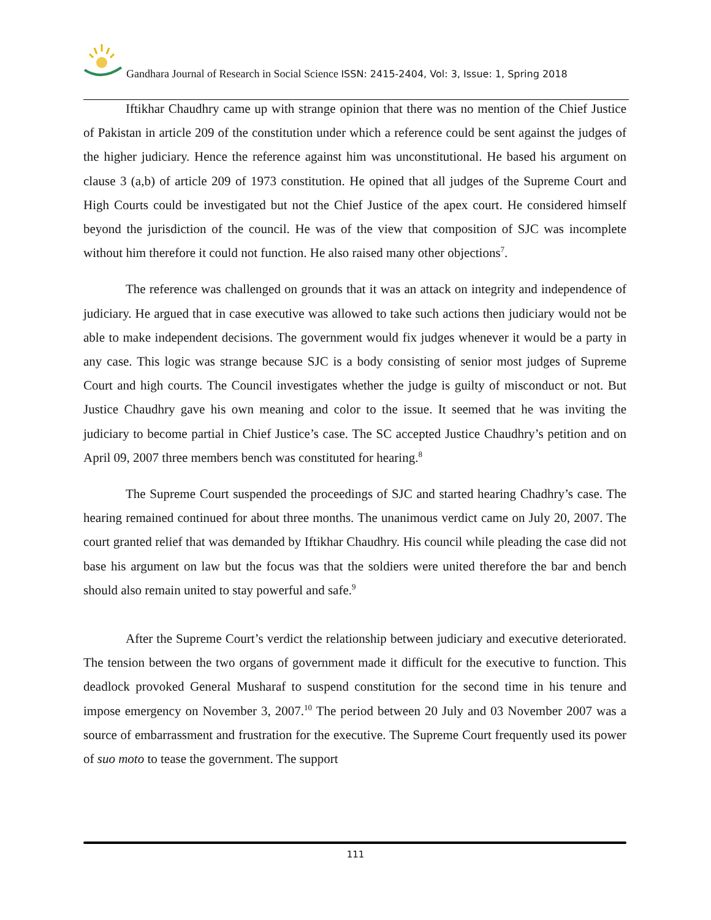Gandhara Journal of Research in Social Science ISSN: 2415-2404, Vol: 3, Issue: 1, Spring 2018
Iftikhar Chaudhry came up with strange opinion that there was no mention of the Chief Justice of Pakistan in article 209 of the constitution under which a reference could be sent against the judges of the higher judiciary. Hence the reference against him was unconstitutional. He based his argument on clause 3 (a,b) of article 209 of 1973 constitution. He opined that all judges of the Supreme Court and High Courts could be investigated but not the Chief Justice of the apex court. He considered himself beyond the jurisdiction of the council. He was of the view that composition of SJC was incomplete without him therefore it could not function. He also raised many other objections<sup>7</sup>.
The reference was challenged on grounds that it was an attack on integrity and independence of judiciary. He argued that in case executive was allowed to take such actions then judiciary would not be able to make independent decisions. The government would fix judges whenever it would be a party in any case. This logic was strange because SJC is a body consisting of senior most judges of Supreme Court and high courts. The Council investigates whether the judge is guilty of misconduct or not. But Justice Chaudhry gave his own meaning and color to the issue. It seemed that he was inviting the judiciary to become partial in Chief Justice’s case. The SC accepted Justice Chaudhry’s petition and on April 09, 2007 three members bench was constituted for hearing.<sup>8</sup>
The Supreme Court suspended the proceedings of SJC and started hearing Chadhry’s case. The hearing remained continued for about three months. The unanimous verdict came on July 20, 2007. The court granted relief that was demanded by Iftikhar Chaudhry. His council while pleading the case did not base his argument on law but the focus was that the soldiers were united therefore the bar and bench should also remain united to stay powerful and safe.<sup>9</sup>
After the Supreme Court’s verdict the relationship between judiciary and executive deteriorated. The tension between the two organs of government made it difficult for the executive to function. This deadlock provoked General Musharaf to suspend constitution for the second time in his tenure and impose emergency on November 3, 2007.<sup>10</sup> The period between 20 July and 03 November 2007 was a source of embarrassment and frustration for the executive. The Supreme Court frequently used its power of suo moto to tease the government. The support
111